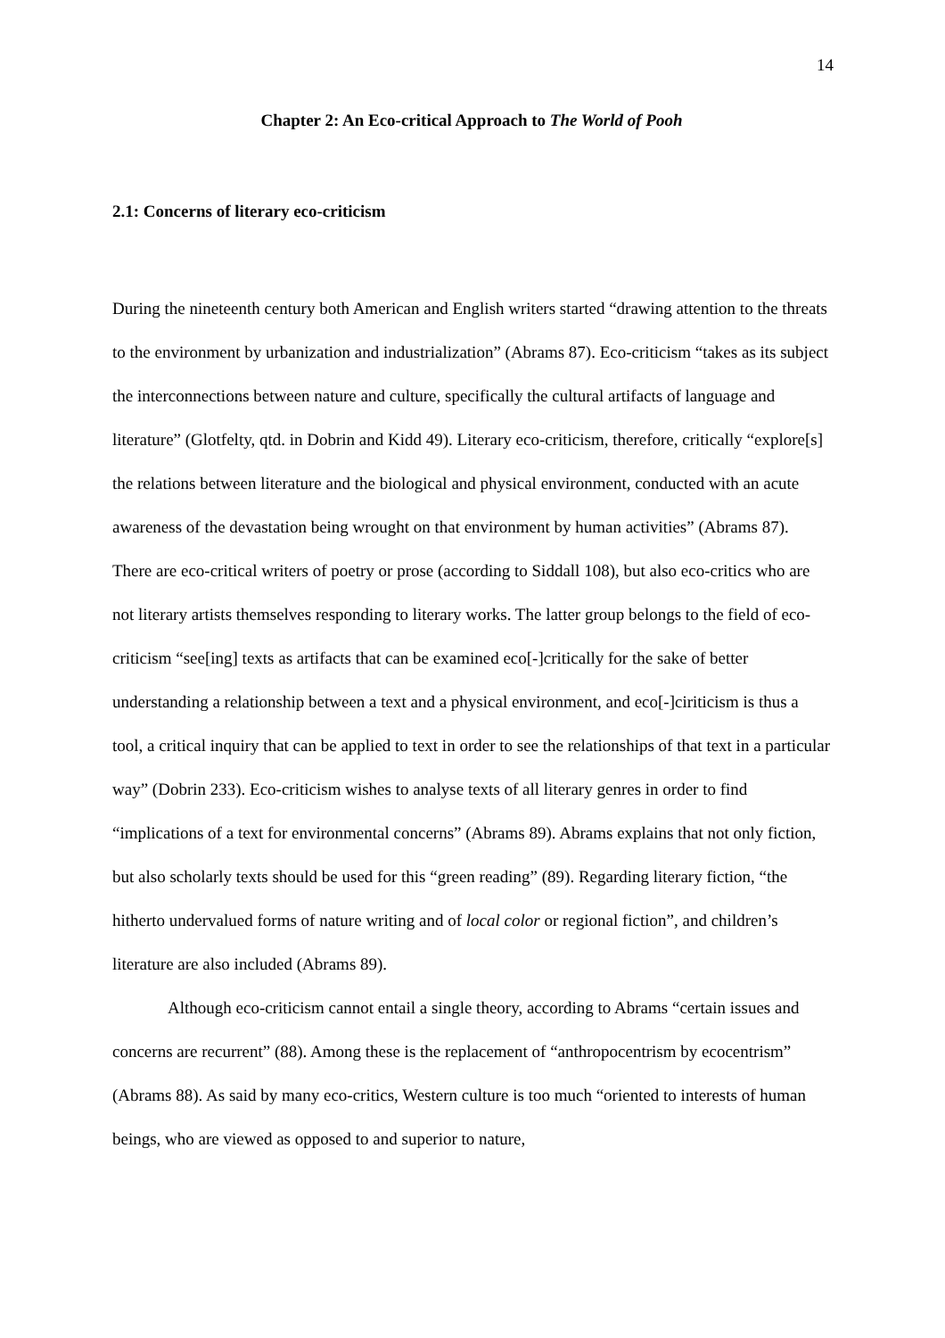14
Chapter 2: An Eco-critical Approach to The World of Pooh
2.1: Concerns of literary eco-criticism
During the nineteenth century both American and English writers started “drawing attention to the threats to the environment by urbanization and industrialization” (Abrams 87). Eco-criticism “takes as its subject the interconnections between nature and culture, specifically the cultural artifacts of language and literature” (Glotfelty, qtd. in Dobrin and Kidd 49). Literary eco-criticism, therefore, critically “explore[s] the relations between literature and the biological and physical environment, conducted with an acute awareness of the devastation being wrought on that environment by human activities” (Abrams 87). There are eco-critical writers of poetry or prose (according to Siddall 108), but also eco-critics who are not literary artists themselves responding to literary works. The latter group belongs to the field of eco-criticism “see[ing] texts as artifacts that can be examined eco[-]critically for the sake of better understanding a relationship between a text and a physical environment, and eco[-]ciriticism is thus a tool, a critical inquiry that can be applied to text in order to see the relationships of that text in a particular way” (Dobrin 233). Eco-criticism wishes to analyse texts of all literary genres in order to find “implications of a text for environmental concerns” (Abrams 89). Abrams explains that not only fiction, but also scholarly texts should be used for this “green reading” (89). Regarding literary fiction, “the hitherto undervalued forms of nature writing and of local color or regional fiction”, and children’s literature are also included (Abrams 89).
Although eco-criticism cannot entail a single theory, according to Abrams “certain issues and concerns are recurrent” (88). Among these is the replacement of “anthropocentrism by ecocentrism” (Abrams 88). As said by many eco-critics, Western culture is too much “oriented to interests of human beings, who are viewed as opposed to and superior to nature,